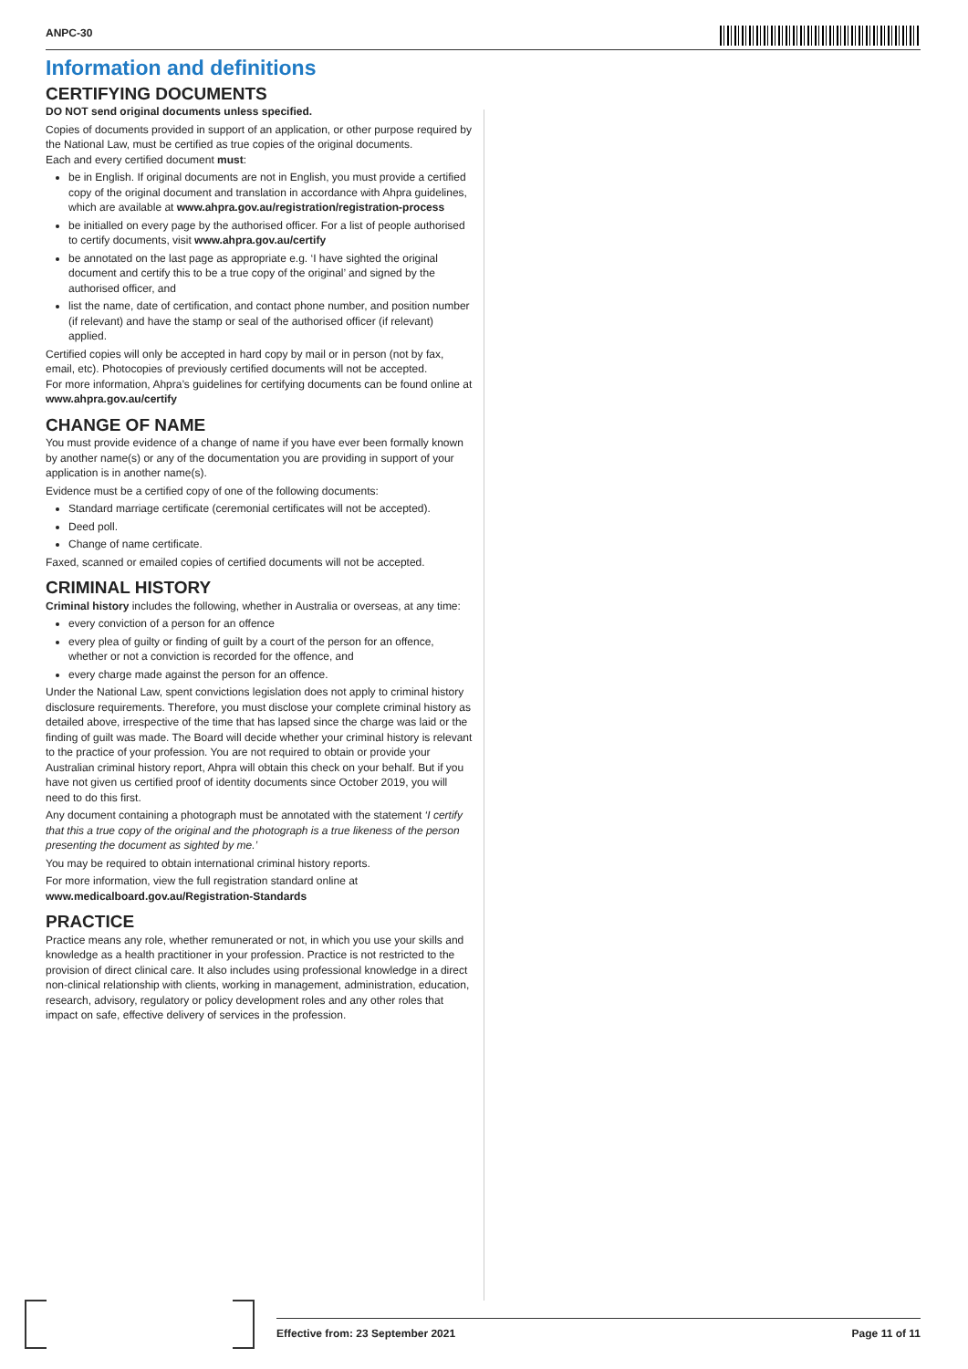ANPC-30
Information and definitions
CERTIFYING DOCUMENTS
DO NOT send original documents unless specified.
Copies of documents provided in support of an application, or other purpose required by the National Law, must be certified as true copies of the original documents.
Each and every certified document must:
be in English. If original documents are not in English, you must provide a certified copy of the original document and translation in accordance with Ahpra guidelines, which are available at www.ahpra.gov.au/registration/registration-process
be initialled on every page by the authorised officer. For a list of people authorised to certify documents, visit www.ahpra.gov.au/certify
be annotated on the last page as appropriate e.g. ‘I have sighted the original document and certify this to be a true copy of the original’ and signed by the authorised officer, and
list the name, date of certification, and contact phone number, and position number (if relevant) and have the stamp or seal of the authorised officer (if relevant) applied.
Certified copies will only be accepted in hard copy by mail or in person (not by fax, email, etc). Photocopies of previously certified documents will not be accepted.
For more information, Ahpra’s guidelines for certifying documents can be found online at www.ahpra.gov.au/certify
CHANGE OF NAME
You must provide evidence of a change of name if you have ever been formally known by another name(s) or any of the documentation you are providing in support of your application is in another name(s).
Evidence must be a certified copy of one of the following documents:
Standard marriage certificate (ceremonial certificates will not be accepted).
Deed poll.
Change of name certificate.
Faxed, scanned or emailed copies of certified documents will not be accepted.
CRIMINAL HISTORY
Criminal history includes the following, whether in Australia or overseas, at any time:
every conviction of a person for an offence
every plea of guilty or finding of guilt by a court of the person for an offence, whether or not a conviction is recorded for the offence, and
every charge made against the person for an offence.
Under the National Law, spent convictions legislation does not apply to criminal history disclosure requirements. Therefore, you must disclose your complete criminal history as detailed above, irrespective of the time that has lapsed since the charge was laid or the finding of guilt was made. The Board will decide whether your criminal history is relevant to the practice of your profession. You are not required to obtain or provide your Australian criminal history report, Ahpra will obtain this check on your behalf. But if you have not given us certified proof of identity documents since October 2019, you will need to do this first.
Any document containing a photograph must be annotated with the statement ‘I certify that this a true copy of the original and the photograph is a true likeness of the person presenting the document as sighted by me.’
You may be required to obtain international criminal history reports.
For more information, view the full registration standard online at www.medicalboard.gov.au/Registration-Standards
PRACTICE
Practice means any role, whether remunerated or not, in which you use your skills and knowledge as a health practitioner in your profession. Practice is not restricted to the provision of direct clinical care. It also includes using professional knowledge in a direct non-clinical relationship with clients, working in management, administration, education, research, advisory, regulatory or policy development roles and any other roles that impact on safe, effective delivery of services in the profession.
Effective from: 23 September 2021 Page 11 of 11